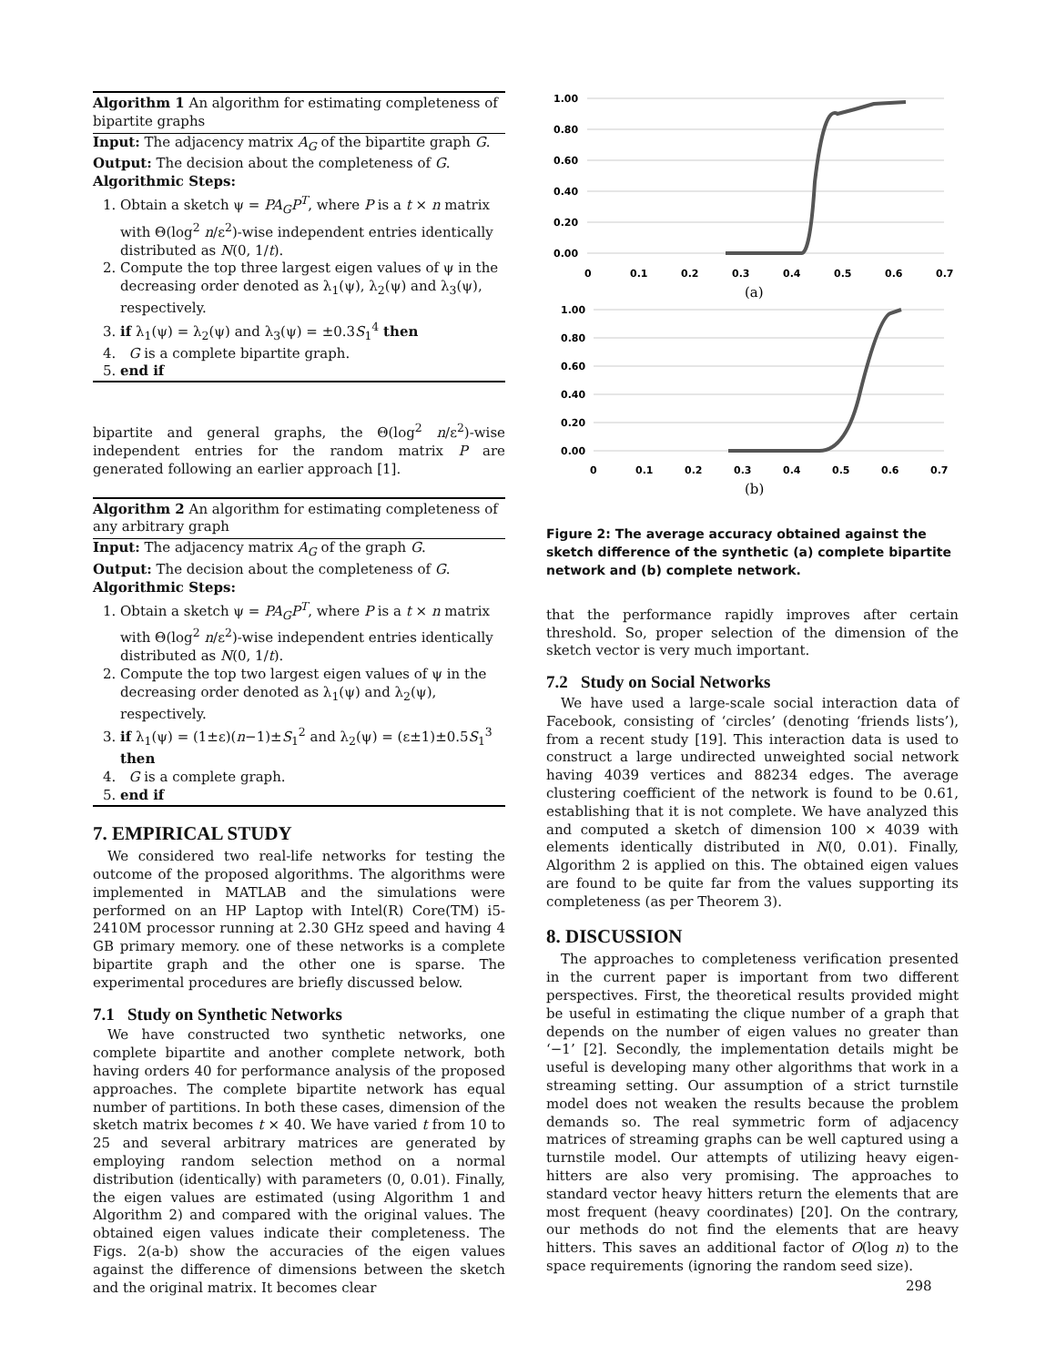Algorithm 1 An algorithm for estimating completeness of bipartite graphs
Input: The adjacency matrix A<sub>G</sub> of the bipartite graph G.
Output: The decision about the completeness of G.
Algorithmic Steps:
1. Obtain a sketch ψ = PA<sub>G</sub>P<sup>T</sup>, where P is a t × n matrix with Θ(log<sup>2</sup> n/ε<sup>2</sup>)-wise independent entries identically distributed as N(0, 1/t).
2. Compute the top three largest eigen values of ψ in the decreasing order denoted as λ<sub>1</sub>(ψ), λ<sub>2</sub>(ψ) and λ<sub>3</sub>(ψ), respectively.
3. if λ<sub>1</sub>(ψ) = λ<sub>2</sub>(ψ) and λ<sub>3</sub>(ψ) = ±0.3S<sub>1</sub><sup>4</sup> then
4. G is a complete bipartite graph.
5. end if
bipartite and general graphs, the Θ(log<sup>2</sup> n/ε<sup>2</sup>)-wise independent entries for the random matrix P are generated following an earlier approach [1].
Algorithm 2 An algorithm for estimating completeness of any arbitrary graph
Input: The adjacency matrix A<sub>G</sub> of the graph G.
Output: The decision about the completeness of G.
Algorithmic Steps:
1. Obtain a sketch ψ = PA<sub>G</sub>P<sup>T</sup>, where P is a t × n matrix with Θ(log<sup>2</sup> n/ε<sup>2</sup>)-wise independent entries identically distributed as N(0, 1/t).
2. Compute the top two largest eigen values of ψ in the decreasing order denoted as λ<sub>1</sub>(ψ) and λ<sub>2</sub>(ψ), respectively.
3. if λ<sub>1</sub>(ψ) = (1±ε)(n−1)±S<sub>1</sub><sup>2</sup> and λ<sub>2</sub>(ψ) = (ε±1)±0.5S<sub>1</sub><sup>3</sup> then
4. G is a complete graph.
5. end if
7. EMPIRICAL STUDY
We considered two real-life networks for testing the outcome of the proposed algorithms. The algorithms were implemented in MATLAB and the simulations were performed on an HP Laptop with Intel(R) Core(TM) i5-2410M processor running at 2.30 GHz speed and having 4 GB primary memory. one of these networks is a complete bipartite graph and the other one is sparse. The experimental procedures are briefly discussed below.
7.1 Study on Synthetic Networks
We have constructed two synthetic networks, one complete bipartite and another complete network, both having orders 40 for performance analysis of the proposed approaches. The complete bipartite network has equal number of partitions. In both these cases, dimension of the sketch matrix becomes t × 40. We have varied t from 10 to 25 and several arbitrary matrices are generated by employing random selection method on a normal distribution (identically) with parameters (0, 0.01). Finally, the eigen values are estimated (using Algorithm 1 and Algorithm 2) and compared with the original values. The obtained eigen values indicate their completeness. The Figs. 2(a-b) show the accuracies of the eigen values against the difference of dimensions between the sketch and the original matrix. It becomes clear
1.00
0.80
0.60
0.40
0.20
0.00
0
0.1
0.2
0.3
0.4
0.5
0.6
0.7
(a)
1.00
0.80
0.60
0.40
0.20
0.00
0
0.1
0.2
0.3
0.4
0.5
0.6
0.7
(b)
Figure 2: The average accuracy obtained against the sketch difference of the synthetic (a) complete bipartite network and (b) complete network.
that the performance rapidly improves after certain threshold. So, proper selection of the dimension of the sketch vector is very much important.
7.2 Study on Social Networks
We have used a large-scale social interaction data of Facebook, consisting of ‘circles’ (denoting ‘friends lists’), from a recent study [19]. This interaction data is used to construct a large undirected unweighted social network having 4039 vertices and 88234 edges. The average clustering coefficient of the network is found to be 0.61, establishing that it is not complete. We have analyzed this and computed a sketch of dimension 100 × 4039 with elements identically distributed in N(0, 0.01). Finally, Algorithm 2 is applied on this. The obtained eigen values are found to be quite far from the values supporting its completeness (as per Theorem 3).
8. DISCUSSION
The approaches to completeness verification presented in the current paper is important from two different perspectives. First, the theoretical results provided might be useful in estimating the clique number of a graph that depends on the number of eigen values no greater than ‘−1’ [2]. Secondly, the implementation details might be useful is developing many other algorithms that work in a streaming setting. Our assumption of a strict turnstile model does not weaken the results because the problem demands so. The real symmetric form of adjacency matrices of streaming graphs can be well captured using a turnstile model. Our attempts of utilizing heavy eigen-hitters are also very promising. The approaches to standard vector heavy hitters return the elements that are most frequent (heavy coordinates) [20]. On the contrary, our methods do not find the elements that are heavy hitters. This saves an additional factor of O(log n) to the space requirements (ignoring the random seed size).
298